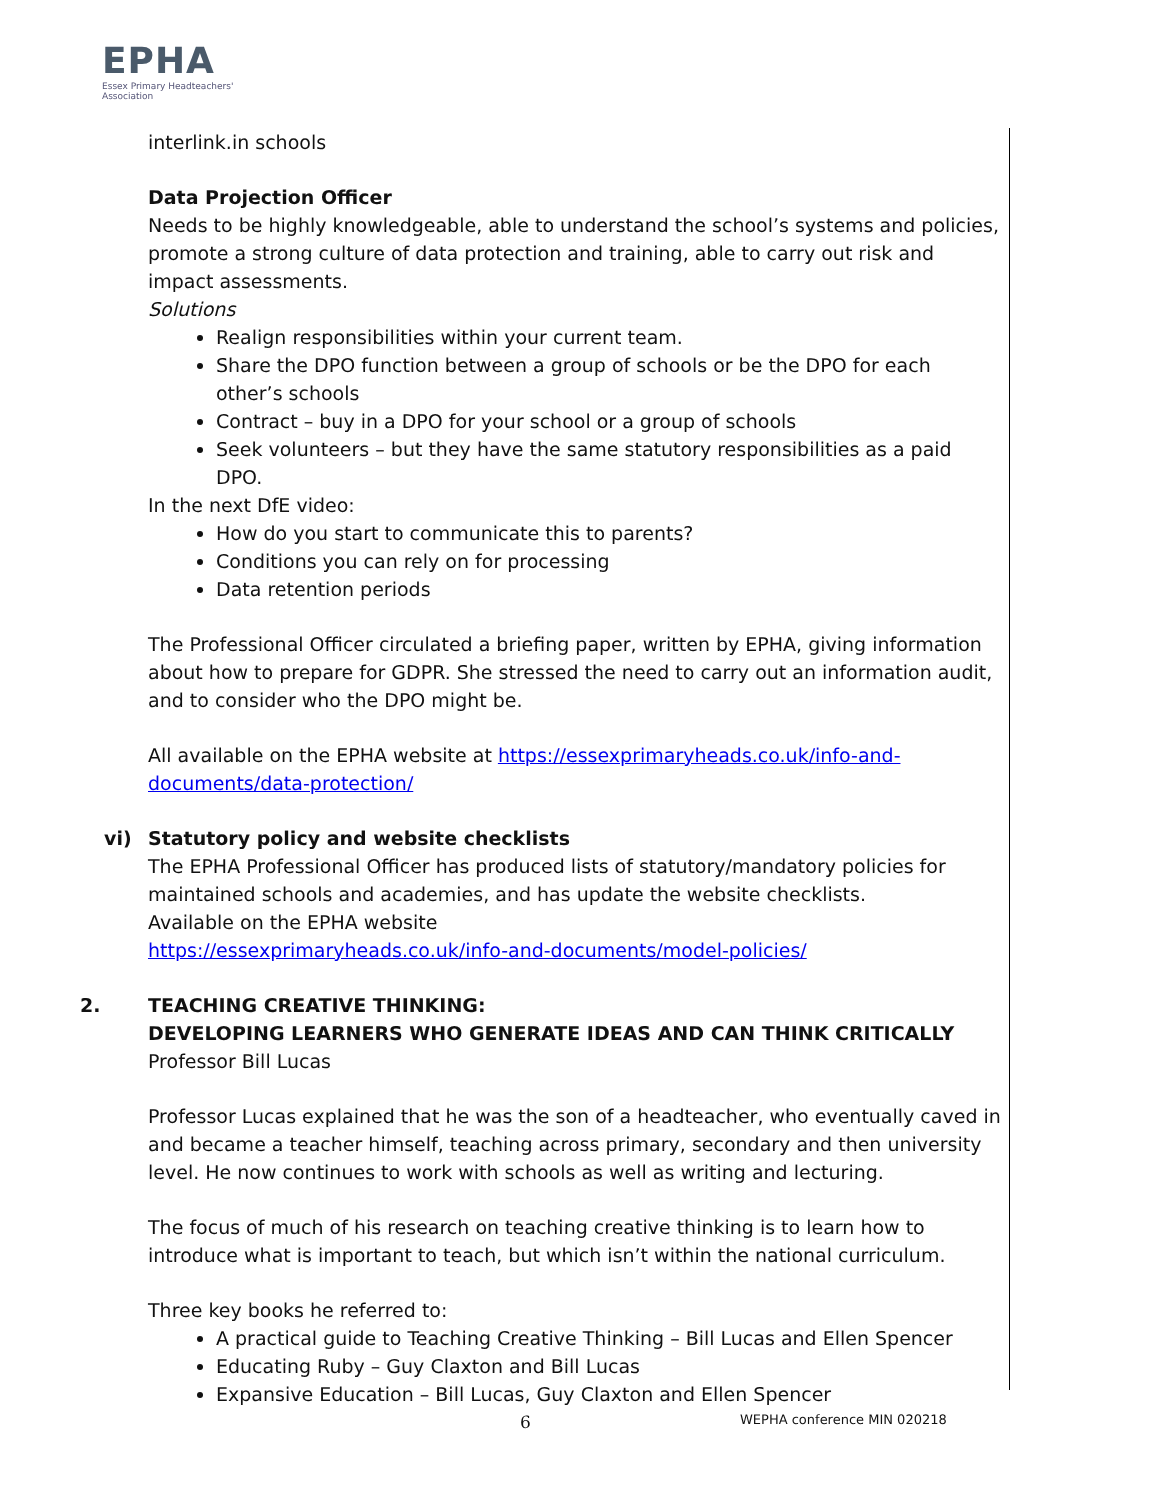EPHA
Essex Primary Headteachers' Association
interlink.in schools
Data Projection Officer
Needs to be highly knowledgeable, able to understand the school’s systems and policies, promote a strong culture of data protection and training, able to carry out risk and impact assessments.
Solutions
Realign responsibilities within your current team.
Share the DPO function between a group of schools or be the DPO for each other’s schools
Contract – buy in a DPO for your school or a group of schools
Seek volunteers – but they have the same statutory responsibilities as a paid DPO.
In the next DfE video:
How do you start to communicate this to parents?
Conditions you can rely on for processing
Data retention periods
The Professional Officer circulated a briefing paper, written by EPHA, giving information about how to prepare for GDPR. She stressed the need to carry out an information audit, and to consider who the DPO might be.
All available on the EPHA website at https://essexprimaryheads.co.uk/info-and-documents/data-protection/
vi) Statutory policy and website checklists
The EPHA Professional Officer has produced lists of statutory/mandatory policies for maintained schools and academies, and has update the website checklists.
Available on the EPHA website
https://essexprimaryheads.co.uk/info-and-documents/model-policies/
2. TEACHING CREATIVE THINKING:
DEVELOPING LEARNERS WHO GENERATE IDEAS AND CAN THINK CRITICALLY
Professor Bill Lucas
Professor Lucas explained that he was the son of a headteacher, who eventually caved in and became a teacher himself, teaching across primary, secondary and then university level. He now continues to work with schools as well as writing and lecturing.
The focus of much of his research on teaching creative thinking is to learn how to introduce what is important to teach, but which isn’t within the national curriculum.
Three key books he referred to:
A practical guide to Teaching Creative Thinking – Bill Lucas and Ellen Spencer
Educating Ruby – Guy Claxton and Bill Lucas
Expansive Education – Bill Lucas, Guy Claxton and Ellen Spencer
6 WEPHA conference MIN 020218